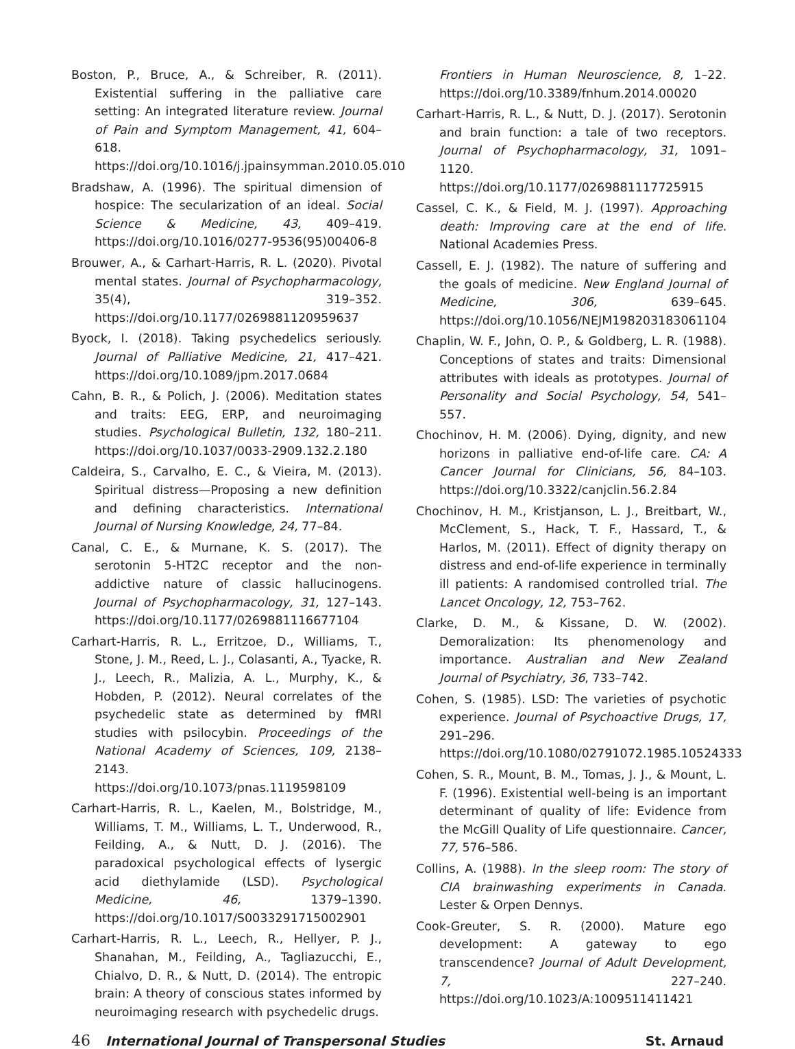Boston, P., Bruce, A., & Schreiber, R. (2011). Existential suffering in the palliative care setting: An integrated literature review. Journal of Pain and Symptom Management, 41, 604–618. https://doi.org/10.1016/j.jpainsymman.2010.05.010
Bradshaw, A. (1996). The spiritual dimension of hospice: The secularization of an ideal. Social Science & Medicine, 43, 409–419. https://doi.org/10.1016/0277-9536(95)00406-8
Brouwer, A., & Carhart-Harris, R. L. (2020). Pivotal mental states. Journal of Psychopharmacology, 35(4), 319–352. https://doi.org/10.1177/0269881120959637
Byock, I. (2018). Taking psychedelics seriously. Journal of Palliative Medicine, 21, 417–421. https://doi.org/10.1089/jpm.2017.0684
Cahn, B. R., & Polich, J. (2006). Meditation states and traits: EEG, ERP, and neuroimaging studies. Psychological Bulletin, 132, 180–211. https://doi.org/10.1037/0033-2909.132.2.180
Caldeira, S., Carvalho, E. C., & Vieira, M. (2013). Spiritual distress—Proposing a new definition and defining characteristics. International Journal of Nursing Knowledge, 24, 77–84.
Canal, C. E., & Murnane, K. S. (2017). The serotonin 5-HT2C receptor and the non-addictive nature of classic hallucinogens. Journal of Psychopharmacology, 31, 127–143. https://doi.org/10.1177/0269881116677104
Carhart-Harris, R. L., Erritzoe, D., Williams, T., Stone, J. M., Reed, L. J., Colasanti, A., Tyacke, R. J., Leech, R., Malizia, A. L., Murphy, K., & Hobden, P. (2012). Neural correlates of the psychedelic state as determined by fMRI studies with psilocybin. Proceedings of the National Academy of Sciences, 109, 2138–2143. https://doi.org/10.1073/pnas.1119598109
Carhart-Harris, R. L., Kaelen, M., Bolstridge, M., Williams, T. M., Williams, L. T., Underwood, R., Feilding, A., & Nutt, D. J. (2016). The paradoxical psychological effects of lysergic acid diethylamide (LSD). Psychological Medicine, 46, 1379–1390. https://doi.org/10.1017/S0033291715002901
Carhart-Harris, R. L., Leech, R., Hellyer, P. J., Shanahan, M., Feilding, A., Tagliazucchi, E., Chialvo, D. R., & Nutt, D. (2014). The entropic brain: A theory of conscious states informed by neuroimaging research with psychedelic drugs.
Frontiers in Human Neuroscience, 8, 1–22. https://doi.org/10.3389/fnhum.2014.00020
Carhart-Harris, R. L., & Nutt, D. J. (2017). Serotonin and brain function: a tale of two receptors. Journal of Psychopharmacology, 31, 1091–1120. https://doi.org/10.1177/0269881117725915
Cassel, C. K., & Field, M. J. (1997). Approaching death: Improving care at the end of life. National Academies Press.
Cassell, E. J. (1982). The nature of suffering and the goals of medicine. New England Journal of Medicine, 306, 639–645. https://doi.org/10.1056/NEJM198203183061104
Chaplin, W. F., John, O. P., & Goldberg, L. R. (1988). Conceptions of states and traits: Dimensional attributes with ideals as prototypes. Journal of Personality and Social Psychology, 54, 541–557.
Chochinov, H. M. (2006). Dying, dignity, and new horizons in palliative end-of-life care. CA: A Cancer Journal for Clinicians, 56, 84–103. https://doi.org/10.3322/canjclin.56.2.84
Chochinov, H. M., Kristjanson, L. J., Breitbart, W., McClement, S., Hack, T. F., Hassard, T., & Harlos, M. (2011). Effect of dignity therapy on distress and end-of-life experience in terminally ill patients: A randomised controlled trial. The Lancet Oncology, 12, 753–762.
Clarke, D. M., & Kissane, D. W. (2002). Demoralization: Its phenomenology and importance. Australian and New Zealand Journal of Psychiatry, 36, 733–742.
Cohen, S. (1985). LSD: The varieties of psychotic experience. Journal of Psychoactive Drugs, 17, 291–296. https://doi.org/10.1080/02791072.1985.10524333
Cohen, S. R., Mount, B. M., Tomas, J. J., & Mount, L. F. (1996). Existential well-being is an important determinant of quality of life: Evidence from the McGill Quality of Life questionnaire. Cancer, 77, 576–586.
Collins, A. (1988). In the sleep room: The story of CIA brainwashing experiments in Canada. Lester & Orpen Dennys.
Cook-Greuter, S. R. (2000). Mature ego development: A gateway to ego transcendence? Journal of Adult Development, 7, 227–240. https://doi.org/10.1023/A:1009511411421
46 International Journal of Transpersonal Studies
St. Arnaud